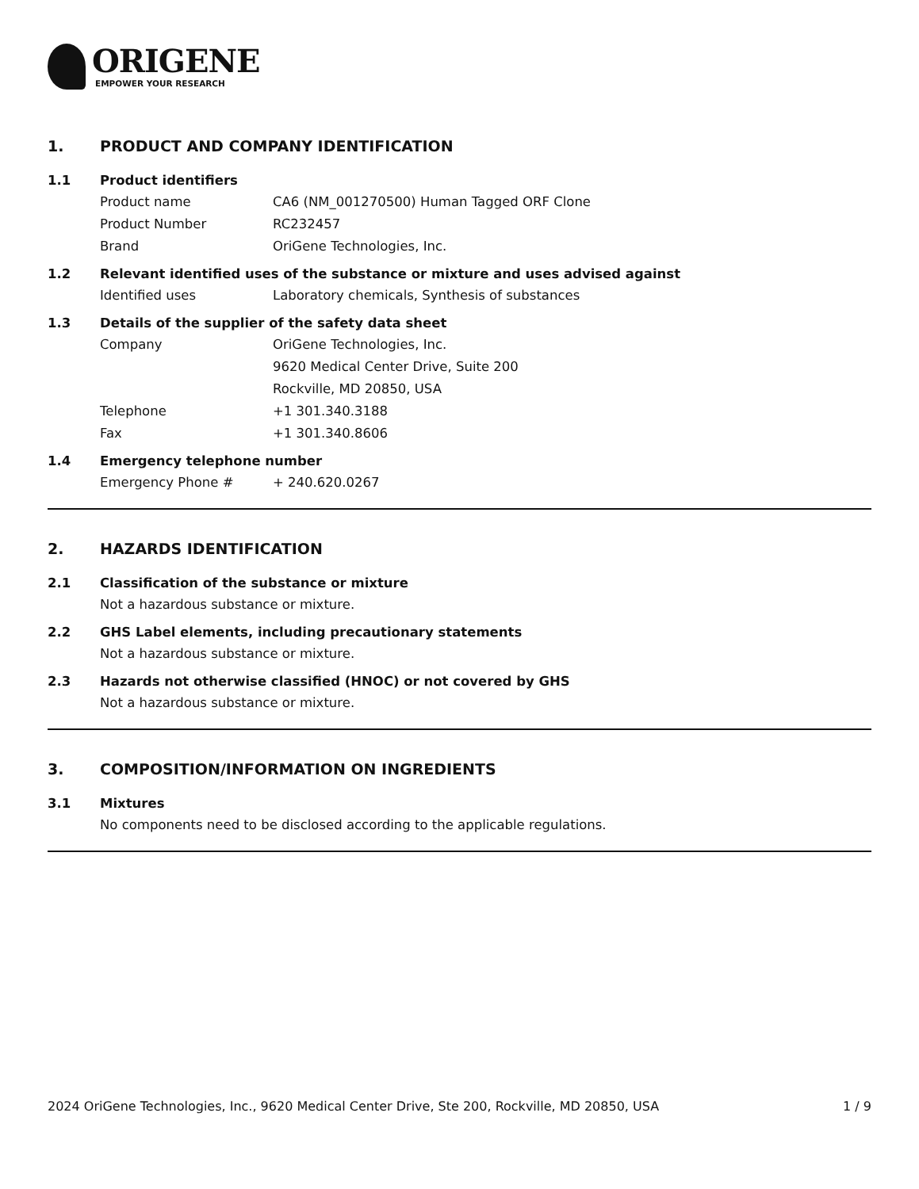ORIGENE
EMPOWER YOUR RESEARCH
1. PRODUCT AND COMPANY IDENTIFICATION
1.1 Product identifiers
Product name CA6 (NM_001270500) Human Tagged ORF Clone
Product Number RC232457
Brand OriGene Technologies, Inc.
1.2 Relevant identified uses of the substance or mixture and uses advised against
Identified uses Laboratory chemicals, Synthesis of substances
1.3 Details of the supplier of the safety data sheet
Company OriGene Technologies, Inc.
9620 Medical Center Drive, Suite 200
Rockville, MD 20850, USA
Telephone +1 301.340.3188
Fax +1 301.340.8606
1.4 Emergency telephone number
Emergency Phone # + 240.620.0267
2. HAZARDS IDENTIFICATION
2.1 Classification of the substance or mixture
Not a hazardous substance or mixture.
2.2 GHS Label elements, including precautionary statements
Not a hazardous substance or mixture.
2.3 Hazards not otherwise classified (HNOC) or not covered by GHS
Not a hazardous substance or mixture.
3. COMPOSITION/INFORMATION ON INGREDIENTS
3.1 Mixtures
No components need to be disclosed according to the applicable regulations.
2024 OriGene Technologies, Inc., 9620 Medical Center Drive, Ste 200, Rockville, MD 20850, USA 1 / 9